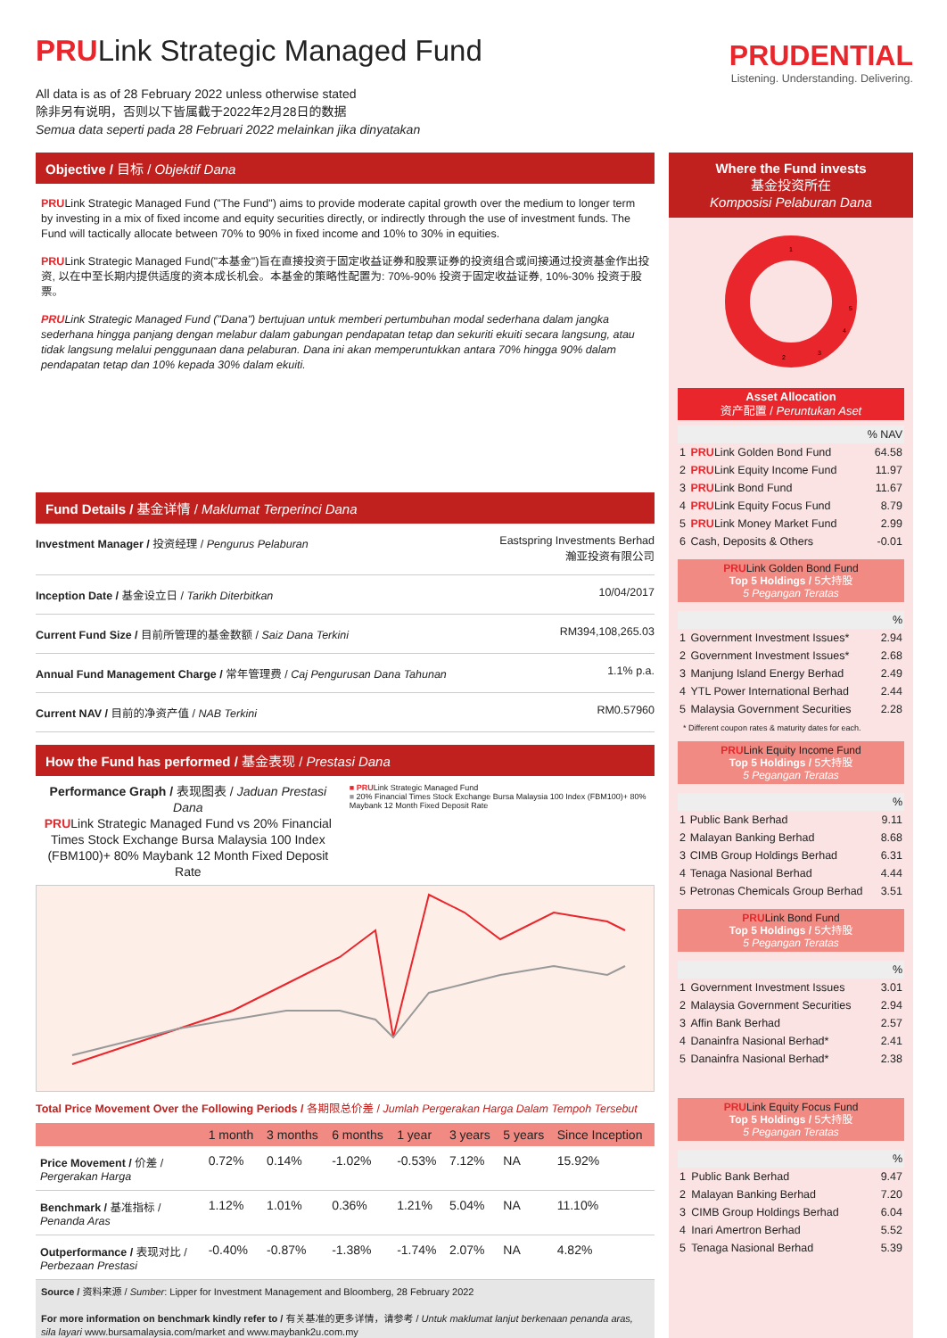PRULink Strategic Managed Fund
PRUDENTIAL
Listening. Understanding. Delivering.
All data is as of 28 February 2022 unless otherwise stated
除非另有说明，否则以下皆属截于2022年2月28日的数据
Semua data seperti pada 28 Februari 2022 melainkan jika dinyatakan
Objective / 目标 / Objektif Dana
PRULink Strategic Managed Fund ("The Fund") aims to provide moderate capital growth over the medium to longer term by investing in a mix of fixed income and equity securities directly, or indirectly through the use of investment funds. The Fund will tactically allocate between 70% to 90% in fixed income and 10% to 30% in equities.
PRULink Strategic Managed Fund("本基金")旨在直接投资于固定收益证券和股票证券的投资组合或间接通过投资基金作出投资, 以在中至长期内提供适度的资本成长机会。本基金的策略性配置为: 70%-90% 投资于固定收益证券, 10%-30% 投资于股票。
PRULink Strategic Managed Fund ("Dana") bertujuan untuk memberi pertumbuhan modal sederhana dalam jangka sederhana hingga panjang dengan melabur dalam gabungan pendapatan tetap dan sekuriti ekuiti secara langsung, atau tidak langsung melalui penggunaan dana pelaburan. Dana ini akan memperuntukkan antara 70% hingga 90% dalam pendapatan tetap dan 10% kepada 30% dalam ekuiti.
Fund Details / 基金详情 / Maklumat Terperinci Dana
| Investment Manager / 投资经理 / Pengurus Pelaburan | Eastspring Investments Berhad 瀚亚投资有限公司 |
| Inception Date / 基金设立日 / Tarikh Diterbitkan | 10/04/2017 |
| Current Fund Size / 目前所管理的基金数额 / Saiz Dana Terkini | RM394,108,265.03 |
| Annual Fund Management Charge / 常年管理费 / Caj Pengurusan Dana Tahunan | 1.1% p.a. |
| Current NAV / 目前的净资产值 / NAB Terkini | RM0.57960 |
How the Fund has performed / 基金表现 / Prestasi Dana
Performance Graph / 表现图表 / Jaduan Prestasi Dana
PRULink Strategic Managed Fund vs 20% Financial Times Stock Exchange Bursa Malaysia 100 Index (FBM100)+ 80% Maybank 12 Month Fixed Deposit Rate
■ PRULink Strategic Managed Fund
■ 20% Financial Times Stock Exchange Bursa Malaysia 100 Index (FBM100)+ 80% Maybank 12 Month Fixed Deposit Rate
Total Price Movement Over the Following Periods / 各期限总价差 / Jumlah Pergerakan Harga Dalam Tempoh Tersebut
| | 1 month | 3 months | 6 months | 1 year | 3 years | 5 years | Since Inception |
| --- | --- | --- | --- | --- | --- | --- | --- |
| Price Movement / 价差 / Pergerakan Harga | 0.72% | 0.14% | -1.02% | -0.53% | 7.12% | NA | 15.92% |
| Benchmark / 基准指标 / Penanda Aras | 1.12% | 1.01% | 0.36% | 1.21% | 5.04% | NA | 11.10% |
| Outperformance / 表现对比 / Perbezaan Prestasi | -0.40% | -0.87% | -1.38% | -1.74% | 2.07% | NA | 4.82% |
Source / 资料来源 / Sumber: Lipper for Investment Management and Bloomberg, 28 February 2022
For more information on benchmark kindly refer to / 有关基准的更多详情，请参考 / Untuk maklumat lanjut berkenaan penanda aras, sila layari www.bursamalaysia.com/market and www.maybank2u.com.my
Where the Fund invests
基金投资所在
Komposisi Pelaburan Dana
1
5
4
3
2
Asset Allocation
资产配置 / Peruntukan Aset
| | | % NAV |
| 1 | PRU Link Golden Bond Fund | 64.58 |
| 2 | PRU Link Equity Income Fund | 11.97 |
| 3 | PRU Link Bond Fund | 11.67 |
| 4 | PRU Link Equity Focus Fund | 8.79 |
| 5 | PRU Link Money Market Fund | 2.99 |
| 6 | Cash, Deposits & Others | -0.01 |
PRU Link Golden Bond Fund
Top 5 Holdings / 5大持股
5 Pegangan Teratas
| | | % |
| 1 | Government Investment Issues* | 2.94 |
| 2 | Government Investment Issues* | 2.68 |
| 3 | Manjung Island Energy Berhad | 2.49 |
| 4 | YTL Power International Berhad | 2.44 |
| 5 | Malaysia Government Securities | 2.28 |
* Different coupon rates & maturity dates for each.
PRU Link Equity Income Fund
Top 5 Holdings / 5大持股
5 Pegangan Teratas
| | | % |
| 1 | Public Bank Berhad | 9.11 |
| 2 | Malayan Banking Berhad | 8.68 |
| 3 | CIMB Group Holdings Berhad | 6.31 |
| 4 | Tenaga Nasional Berhad | 4.44 |
| 5 | Petronas Chemicals Group Berhad | 3.51 |
PRU Link Bond Fund
Top 5 Holdings / 5大持股
5 Pegangan Teratas
| | | % |
| 1 | Government Investment Issues | 3.01 |
| 2 | Malaysia Government Securities | 2.94 |
| 3 | Affin Bank Berhad | 2.57 |
| 4 | Danainfra Nasional Berhad* | 2.41 |
| 5 | Danainfra Nasional Berhad* | 2.38 |
PRU Link Equity Focus Fund
Top 5 Holdings / 5大持股
5 Pegangan Teratas
| | | % |
| 1 | Public Bank Berhad | 9.47 |
| 2 | Malayan Banking Berhad | 7.20 |
| 3 | CIMB Group Holdings Berhad | 6.04 |
| 4 | Inari Amertron Berhad | 5.52 |
| 5 | Tenaga Nasional Berhad | 5.39 |